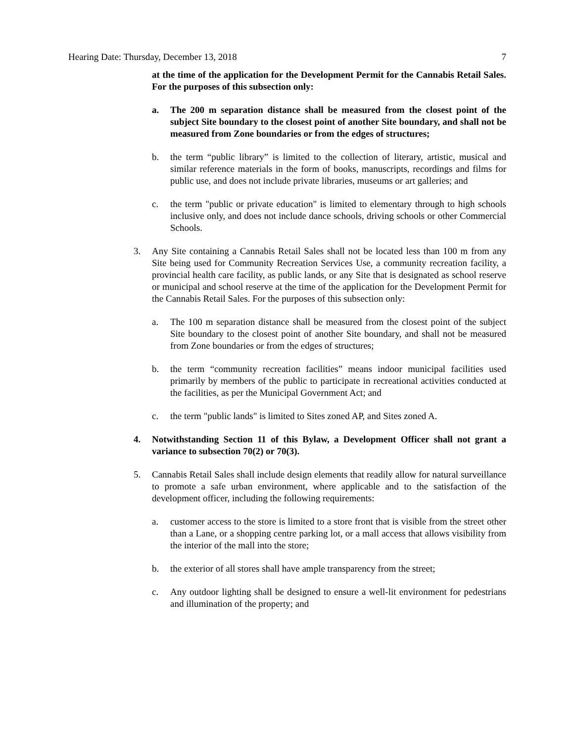Hearing Date: Thursday, December 13, 2018 7
at the time of the application for the Development Permit for the Cannabis Retail Sales. For the purposes of this subsection only:
a. The 200 m separation distance shall be measured from the closest point of the subject Site boundary to the closest point of another Site boundary, and shall not be measured from Zone boundaries or from the edges of structures;
b. the term “public library” is limited to the collection of literary, artistic, musical and similar reference materials in the form of books, manuscripts, recordings and films for public use, and does not include private libraries, museums or art galleries; and
c. the term "public or private education" is limited to elementary through to high schools inclusive only, and does not include dance schools, driving schools or other Commercial Schools.
3. Any Site containing a Cannabis Retail Sales shall not be located less than 100 m from any Site being used for Community Recreation Services Use, a community recreation facility, a provincial health care facility, as public lands, or any Site that is designated as school reserve or municipal and school reserve at the time of the application for the Development Permit for the Cannabis Retail Sales. For the purposes of this subsection only:
a. The 100 m separation distance shall be measured from the closest point of the subject Site boundary to the closest point of another Site boundary, and shall not be measured from Zone boundaries or from the edges of structures;
b. the term “community recreation facilities” means indoor municipal facilities used primarily by members of the public to participate in recreational activities conducted at the facilities, as per the Municipal Government Act; and
c. the term "public lands" is limited to Sites zoned AP, and Sites zoned A.
4. Notwithstanding Section 11 of this Bylaw, a Development Officer shall not grant a variance to subsection 70(2) or 70(3).
5. Cannabis Retail Sales shall include design elements that readily allow for natural surveillance to promote a safe urban environment, where applicable and to the satisfaction of the development officer, including the following requirements:
a. customer access to the store is limited to a store front that is visible from the street other than a Lane, or a shopping centre parking lot, or a mall access that allows visibility from the interior of the mall into the store;
b. the exterior of all stores shall have ample transparency from the street;
c. Any outdoor lighting shall be designed to ensure a well-lit environment for pedestrians and illumination of the property; and